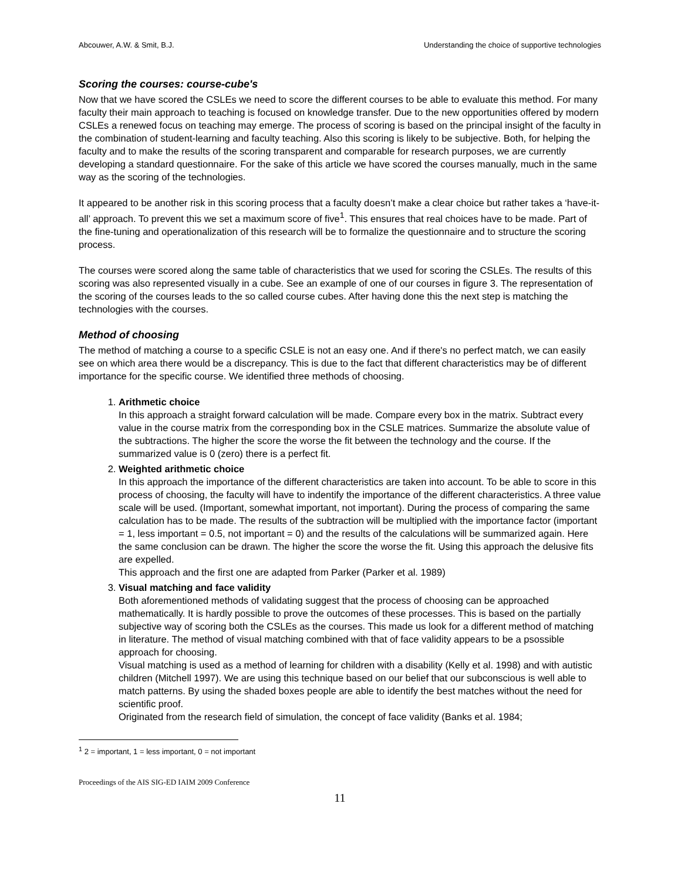Abcouwer, A.W. & Smit, B.J. Understanding the choice of supportive technologies
Scoring the courses: course-cube's
Now that we have scored the CSLEs we need to score the different courses to be able to evaluate this method. For many faculty their main approach to teaching is focused on knowledge transfer. Due to the new opportunities offered by modern CSLEs a renewed focus on teaching may emerge. The process of scoring is based on the principal insight of the faculty in the combination of student-learning and faculty teaching. Also this scoring is likely to be subjective. Both, for helping the faculty and to make the results of the scoring transparent and comparable for research purposes, we are currently developing a standard questionnaire. For the sake of this article we have scored the courses manually, much in the same way as the scoring of the technologies.
It appeared to be another risk in this scoring process that a faculty doesn’t make a clear choice but rather takes a ‘have-it-all’ approach. To prevent this we set a maximum score of five<sup>1</sup>. This ensures that real choices have to be made. Part of the fine-tuning and operationalization of this research will be to formalize the questionnaire and to structure the scoring process.
The courses were scored along the same table of characteristics that we used for scoring the CSLEs. The results of this scoring was also represented visually in a cube. See an example of one of our courses in figure 3. The representation of the scoring of the courses leads to the so called course cubes. After having done this the next step is matching the technologies with the courses.
Method of choosing
The method of matching a course to a specific CSLE is not an easy one. And if there's no perfect match, we can easily see on which area there would be a discrepancy. This is due to the fact that different characteristics may be of different importance for the specific course. We identified three methods of choosing.
1. Arithmetic choice
In this approach a straight forward calculation will be made. Compare every box in the matrix. Subtract every value in the course matrix from the corresponding box in the CSLE matrices. Summarize the absolute value of the subtractions. The higher the score the worse the fit between the technology and the course. If the summarized value is 0 (zero) there is a perfect fit.
2. Weighted arithmetic choice
In this approach the importance of the different characteristics are taken into account. To be able to score in this process of choosing, the faculty will have to indentify the importance of the different characteristics. A three value scale will be used. (Important, somewhat important, not important). During the process of comparing the same calculation has to be made. The results of the subtraction will be multiplied with the importance factor (important = 1, less important = 0.5, not important = 0) and the results of the calculations will be summarized again. Here the same conclusion can be drawn. The higher the score the worse the fit. Using this approach the delusive fits are expelled.
This approach and the first one are adapted from Parker (Parker et al. 1989)
3. Visual matching and face validity
Both aforementioned methods of validating suggest that the process of choosing can be approached mathematically. It is hardly possible to prove the outcomes of these processes. This is based on the partially subjective way of scoring both the CSLEs as the courses. This made us look for a different method of matching in literature. The method of visual matching combined with that of face validity appears to be a psossible approach for choosing.
Visual matching is used as a method of learning for children with a disability (Kelly et al. 1998) and with autistic children (Mitchell 1997). We are using this technique based on our belief that our subconscious is well able to match patterns. By using the shaded boxes people are able to identify the best matches without the need for scientific proof.
Originated from the research field of simulation, the concept of face validity (Banks et al. 1984;
<sup>1</sup> 2 = important, 1 = less important, 0 = not important
Proceedings of the AIS SIG-ED IAIM 2009 Conference
11